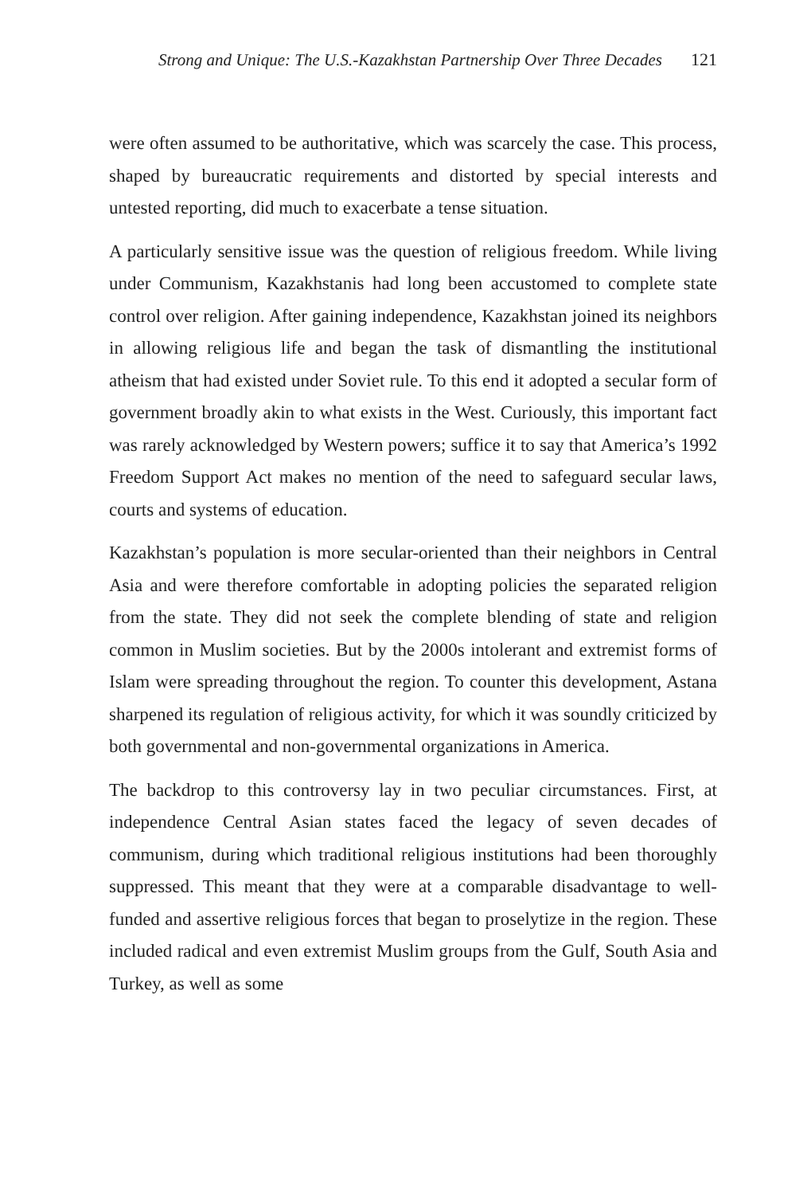Strong and Unique: The U.S.-Kazakhstan Partnership Over Three Decades 121
were often assumed to be authoritative, which was scarcely the case. This process, shaped by bureaucratic requirements and distorted by special interests and untested reporting, did much to exacerbate a tense situation.
A particularly sensitive issue was the question of religious freedom. While living under Communism, Kazakhstanis had long been accustomed to complete state control over religion. After gaining independence, Kazakhstan joined its neighbors in allowing religious life and began the task of dismantling the institutional atheism that had existed under Soviet rule. To this end it adopted a secular form of government broadly akin to what exists in the West. Curiously, this important fact was rarely acknowledged by Western powers; suffice it to say that America’s 1992 Freedom Support Act makes no mention of the need to safeguard secular laws, courts and systems of education.
Kazakhstan’s population is more secular-oriented than their neighbors in Central Asia and were therefore comfortable in adopting policies the separated religion from the state. They did not seek the complete blending of state and religion common in Muslim societies. But by the 2000s intolerant and extremist forms of Islam were spreading throughout the region. To counter this development, Astana sharpened its regulation of religious activity, for which it was soundly criticized by both governmental and non-governmental organizations in America.
The backdrop to this controversy lay in two peculiar circumstances. First, at independence Central Asian states faced the legacy of seven decades of communism, during which traditional religious institutions had been thoroughly suppressed. This meant that they were at a comparable disadvantage to well-funded and assertive religious forces that began to proselytize in the region. These included radical and even extremist Muslim groups from the Gulf, South Asia and Turkey, as well as some